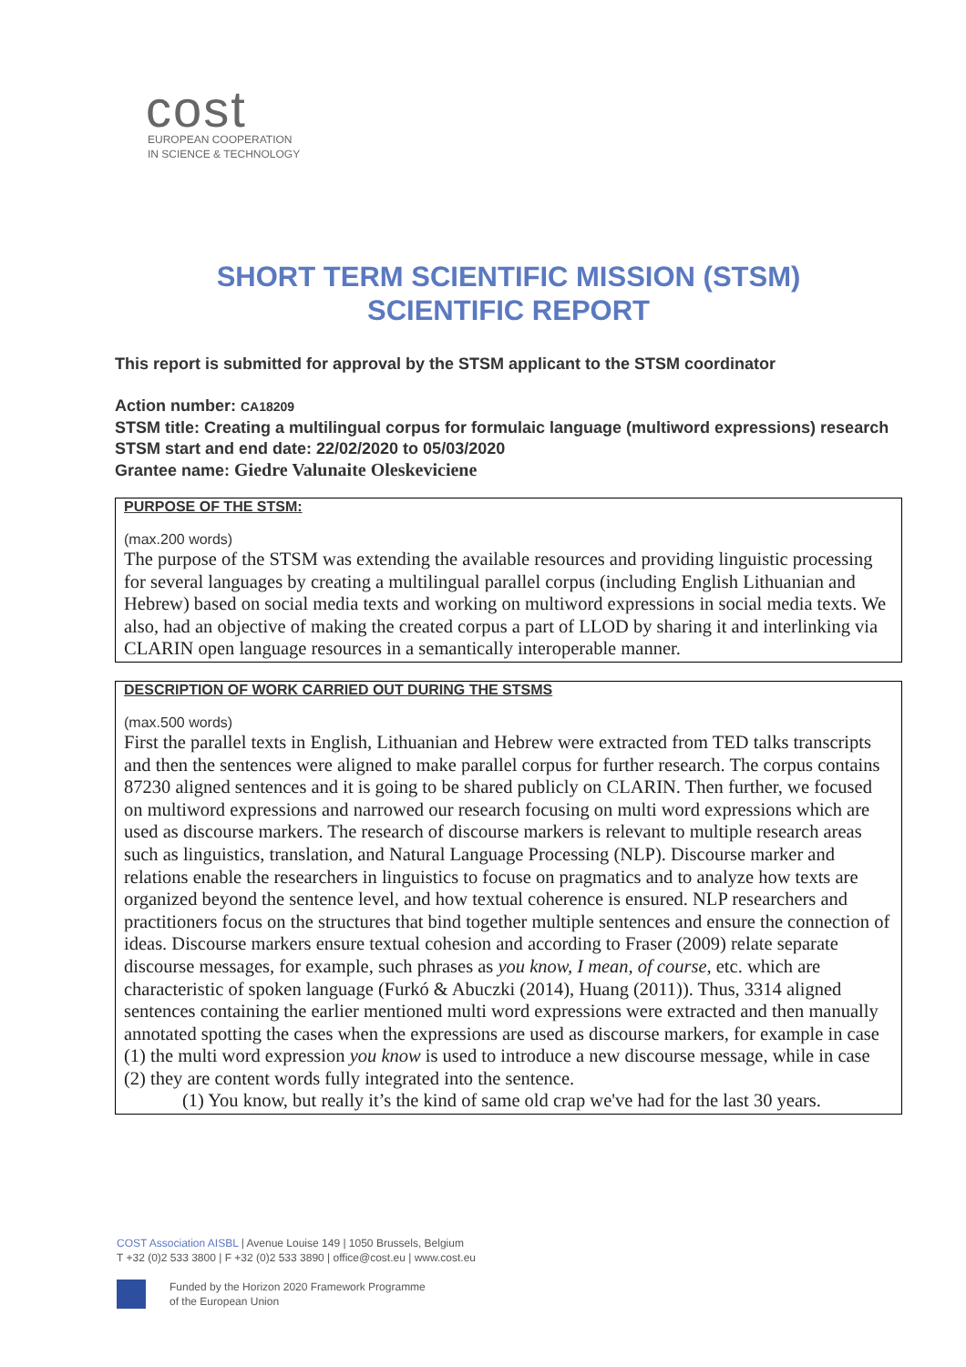cost
EUROPEAN COOPERATION
IN SCIENCE & TECHNOLOGY
SHORT TERM SCIENTIFIC MISSION (STSM)
SCIENTIFIC REPORT
This report is submitted for approval by the STSM applicant to the STSM coordinator
Action number: CA18209
STSM title: Creating a multilingual corpus for formulaic language (multiword expressions) research
STSM start and end date: 22/02/2020 to 05/03/2020
Grantee name: Giedre Valunaite Oleskeviciene
PURPOSE OF THE STSM:
(max.200 words)
The purpose of the STSM was extending the available resources and providing linguistic processing for several languages by creating a multilingual parallel corpus (including English Lithuanian and Hebrew) based on social media texts and working on multiword expressions in social media texts. We also, had an objective of making the created corpus a part of LLOD by sharing it and interlinking via CLARIN open language resources in a semantically interoperable manner.
DESCRIPTION OF WORK CARRIED OUT DURING THE STSMS
(max.500 words)
First the parallel texts in English, Lithuanian and Hebrew were extracted from TED talks transcripts and then the sentences were aligned to make parallel corpus for further research. The corpus contains 87230 aligned sentences and it is going to be shared publicly on CLARIN. Then further, we focused on multiword expressions and narrowed our research focusing on multi word expressions which are used as discourse markers. The research of discourse markers is relevant to multiple research areas such as linguistics, translation, and Natural Language Processing (NLP). Discourse marker and relations enable the researchers in linguistics to focuse on pragmatics and to analyze how texts are organized beyond the sentence level, and how textual coherence is ensured. NLP researchers and practitioners focus on the structures that bind together multiple sentences and ensure the connection of ideas. Discourse markers ensure textual cohesion and according to Fraser (2009) relate separate discourse messages, for example, such phrases as you know, I mean, of course, etc. which are characteristic of spoken language (Furkó & Abuczki (2014), Huang (2011)). Thus, 3314 aligned sentences containing the earlier mentioned multi word expressions were extracted and then manually annotated spotting the cases when the expressions are used as discourse markers, for example in case (1) the multi word expression you know is used to introduce a new discourse message, while in case (2) they are content words fully integrated into the sentence.
(1) You know, but really it’s the kind of same old crap we've had for the last 30 years.
COST Association AISBL | Avenue Louise 149 | 1050 Brussels, Belgium
T +32 (0)2 533 3800 | F +32 (0)2 533 3890 | office@cost.eu | www.cost.eu
Funded by the Horizon 2020 Framework Programme
of the European Union